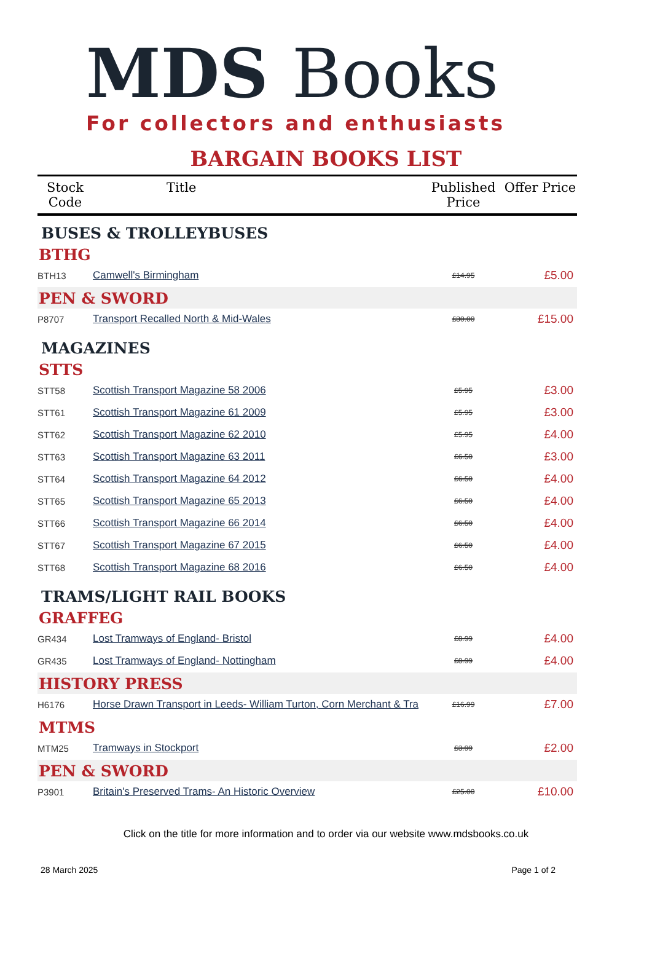MDS Books
For collectors and enthusiasts
BARGAIN BOOKS LIST
| Stock Code | Title | Published Price | Offer Price |
| --- | --- | --- | --- |
| BUSES & TROLLEYBUSES | | | |
| BTHG | | | |
| BTH13 | Camwell's Birmingham | £14.95 | £5.00 |
| PEN & SWORD | | | |
| P8707 | Transport Recalled North & Mid-Wales | £30.00 | £15.00 |
| MAGAZINES | | | |
| STTS | | | |
| STT58 | Scottish Transport Magazine 58 2006 | £5.95 | £3.00 |
| STT61 | Scottish Transport Magazine 61 2009 | £5.95 | £3.00 |
| STT62 | Scottish Transport Magazine 62 2010 | £5.95 | £4.00 |
| STT63 | Scottish Transport Magazine 63 2011 | £6.50 | £3.00 |
| STT64 | Scottish Transport Magazine 64 2012 | £6.50 | £4.00 |
| STT65 | Scottish Transport Magazine 65 2013 | £6.50 | £4.00 |
| STT66 | Scottish Transport Magazine 66 2014 | £6.50 | £4.00 |
| STT67 | Scottish Transport Magazine 67 2015 | £6.50 | £4.00 |
| STT68 | Scottish Transport Magazine 68 2016 | £6.50 | £4.00 |
| TRAMS/LIGHT RAIL BOOKS | | | |
| GRAFFEG | | | |
| GR434 | Lost Tramways of England- Bristol | £8.99 | £4.00 |
| GR435 | Lost Tramways of England- Nottingham | £8.99 | £4.00 |
| HISTORY PRESS | | | |
| H6176 | Horse Drawn Transport in Leeds- William Turton, Corn Merchant & Tra | £16.99 | £7.00 |
| MTMS | | | |
| MTM25 | Tramways in Stockport | £3.99 | £2.00 |
| PEN & SWORD | | | |
| P3901 | Britain's Preserved Trams- An Historic Overview | £25.00 | £10.00 |
Click on the title for more information and to order via our website www.mdsbooks.co.uk
28 March 2025 Page 1 of 2